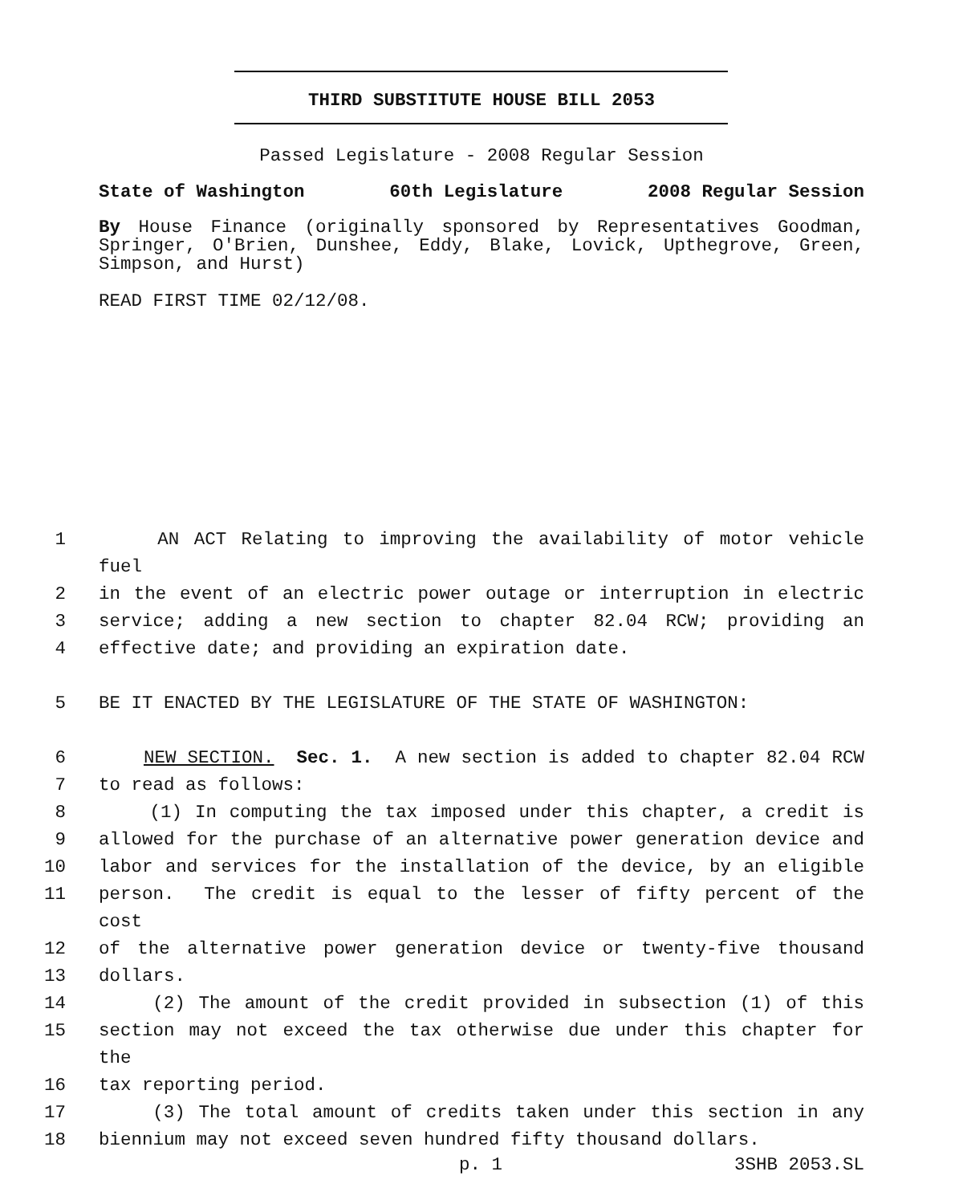THIRD SUBSTITUTE HOUSE BILL 2053
Passed Legislature - 2008 Regular Session
State of Washington 60th Legislature 2008 Regular Session
By House Finance (originally sponsored by Representatives Goodman, Springer, O'Brien, Dunshee, Eddy, Blake, Lovick, Upthegrove, Green, Simpson, and Hurst)
READ FIRST TIME 02/12/08.
1 AN ACT Relating to improving the availability of motor vehicle fuel
2 in the event of an electric power outage or interruption in electric
3 service; adding a new section to chapter 82.04 RCW; providing an
4 effective date; and providing an expiration date.
5 BE IT ENACTED BY THE LEGISLATURE OF THE STATE OF WASHINGTON:
6 NEW SECTION. Sec. 1. A new section is added to chapter 82.04 RCW
7 to read as follows:
8 (1) In computing the tax imposed under this chapter, a credit is
9 allowed for the purchase of an alternative power generation device and
10 labor and services for the installation of the device, by an eligible
11 person. The credit is equal to the lesser of fifty percent of the cost
12 of the alternative power generation device or twenty-five thousand
13 dollars.
14 (2) The amount of the credit provided in subsection (1) of this
15 section may not exceed the tax otherwise due under this chapter for the
16 tax reporting period.
17 (3) The total amount of credits taken under this section in any
18 biennium may not exceed seven hundred fifty thousand dollars.
p. 1 3SHB 2053.SL